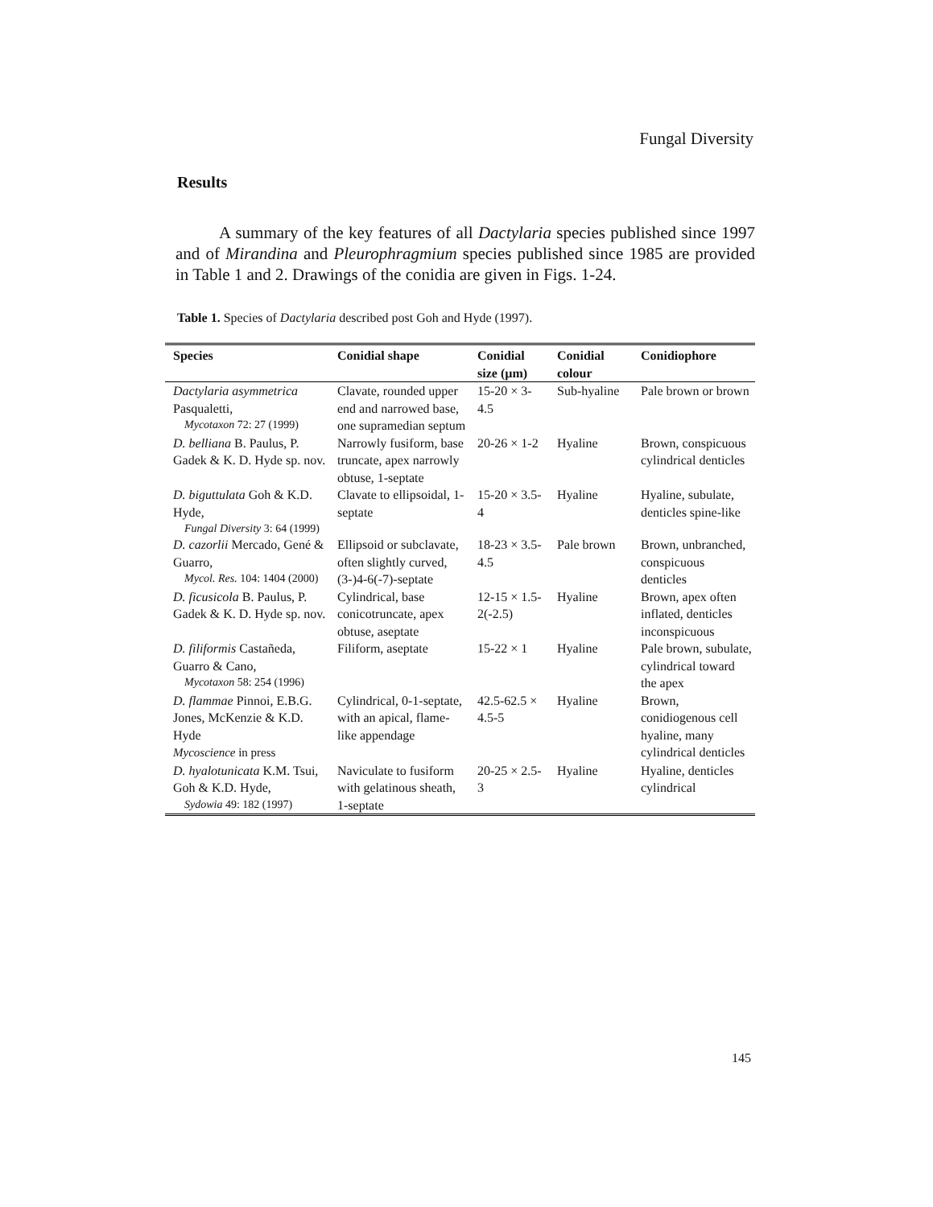Fungal Diversity
Results
A summary of the key features of all Dactylaria species published since 1997 and of Mirandina and Pleurophragmium species published since 1985 are provided in Table 1 and 2. Drawings of the conidia are given in Figs. 1-24.
Table 1. Species of Dactylaria described post Goh and Hyde (1997).
| Species | Conidial shape | Conidial size (µm) | Conidial colour | Conidiophore |
| --- | --- | --- | --- | --- |
| Dactylaria asymmetrica Pasqualetti, Mycotaxon 72: 27 (1999) | Clavate, rounded upper end and narrowed base, one supramedian septum | 15-20 × 3-4.5 | Sub-hyaline | Pale brown or brown |
| D. belliana B. Paulus, P. Gadek & K. D. Hyde sp. nov. | Narrowly fusiform, base truncate, apex narrowly obtuse, 1-septate | 20-26 × 1-2 | Hyaline | Brown, conspicuous cylindrical denticles |
| D. biguttulata Goh & K.D. Hyde, Fungal Diversity 3: 64 (1999) | Clavate to ellipsoidal, 1-septate | 15-20 × 3.5-4 | Hyaline | Hyaline, subulate, denticles spine-like |
| D. cazorlii Mercado, Gené & Guarro, Mycol. Res. 104: 1404 (2000) | Ellipsoid or subclavate, often slightly curved, (3-)4-6(-7)-septate | 18-23 × 3.5-4.5 | Pale brown | Brown, unbranched, conspicuous denticles |
| D. ficusicola B. Paulus, P. Gadek & K. D. Hyde sp. nov. | Cylindrical, base conicotruncate, apex obtuse, aseptate | 12-15 × 1.5-2(-2.5) | Hyaline | Brown, apex often inflated, denticles inconspicuous |
| D. filiformis Castañeda, Guarro & Cano, Mycotaxon 58: 254 (1996) | Filiform, aseptate | 15-22 × 1 | Hyaline | Pale brown, subulate, cylindrical toward the apex |
| D. flammae Pinnoi, E.B.G. Jones, McKenzie & K.D. Hyde Mycoscience in press | Cylindrical, 0-1-septate, with an apical, flame-like appendage | 42.5-62.5 × 4.5-5 | Hyaline | Brown, conidiogenous cell hyaline, many cylindrical denticles |
| D. hyalotunicata K.M. Tsui, Goh & K.D. Hyde, Sydowia 49: 182 (1997) | Naviculate to fusiform with gelatinous sheath, 1-septate | 20-25 × 2.5-3 | Hyaline | Hyaline, denticles cylindrical |
145